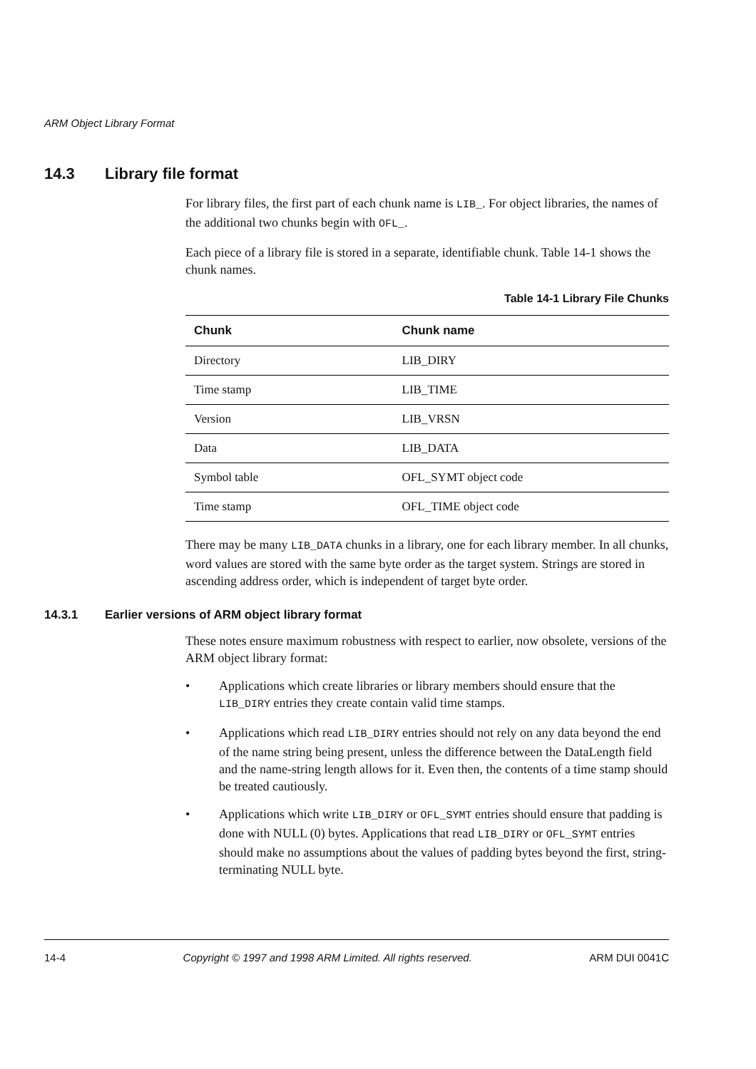ARM Object Library Format
14.3 Library file format
For library files, the first part of each chunk name is LIB_. For object libraries, the names of the additional two chunks begin with OFL_.
Each piece of a library file is stored in a separate, identifiable chunk. Table 14-1 shows the chunk names.
Table 14-1 Library File Chunks
| Chunk | Chunk name |
| --- | --- |
| Directory | LIB_DIRY |
| Time stamp | LIB_TIME |
| Version | LIB_VRSN |
| Data | LIB_DATA |
| Symbol table | OFL_SYMT object code |
| Time stamp | OFL_TIME object code |
There may be many LIB_DATA chunks in a library, one for each library member. In all chunks, word values are stored with the same byte order as the target system. Strings are stored in ascending address order, which is independent of target byte order.
14.3.1 Earlier versions of ARM object library format
These notes ensure maximum robustness with respect to earlier, now obsolete, versions of the ARM object library format:
• Applications which create libraries or library members should ensure that the LIB_DIRY entries they create contain valid time stamps.
• Applications which read LIB_DIRY entries should not rely on any data beyond the end of the name string being present, unless the difference between the DataLength field and the name-string length allows for it. Even then, the contents of a time stamp should be treated cautiously.
• Applications which write LIB_DIRY or OFL_SYMT entries should ensure that padding is done with NULL (0) bytes. Applications that read LIB_DIRY or OFL_SYMT entries should make no assumptions about the values of padding bytes beyond the first, string-terminating NULL byte.
14-4 Copyright © 1997 and 1998 ARM Limited. All rights reserved. ARM DUI 0041C